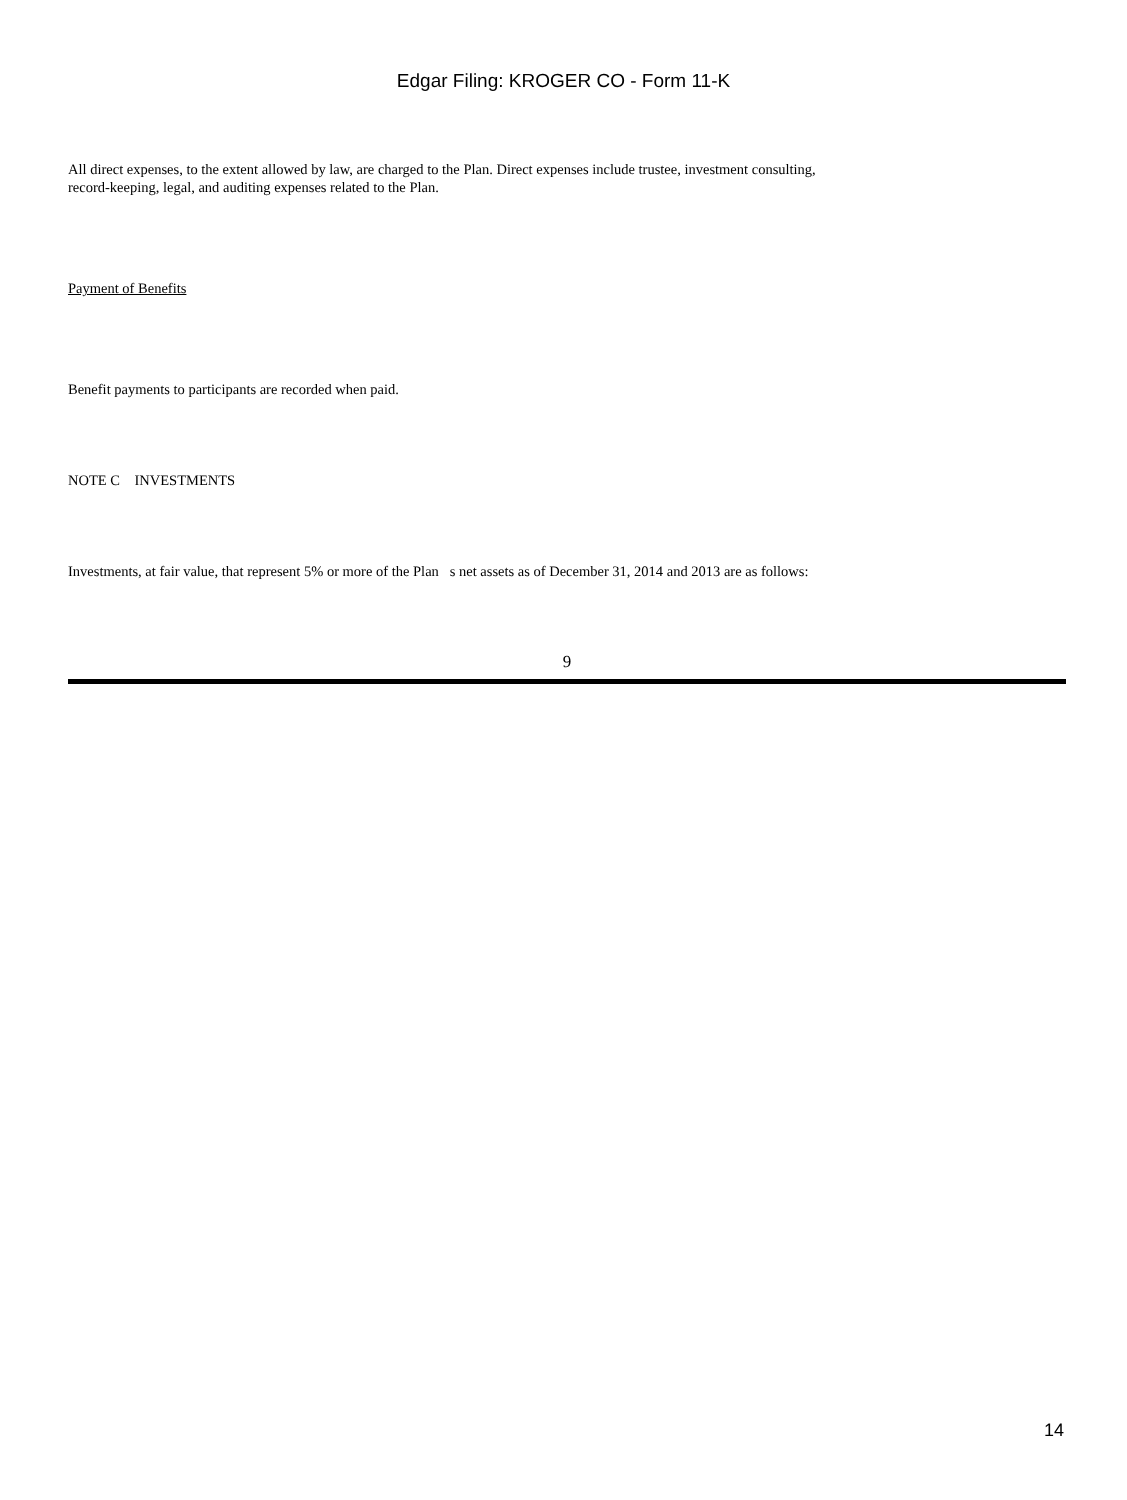Edgar Filing: KROGER CO - Form 11-K
All direct expenses, to the extent allowed by law, are charged to the Plan. Direct expenses include trustee, investment consulting,
record-keeping, legal, and auditing expenses related to the Plan.
Payment of Benefits
Benefit payments to participants are recorded when paid.
NOTE C INVESTMENTS
Investments, at fair value, that represent 5% or more of the Plan s net assets as of December 31, 2014 and 2013 are as follows:
9
14